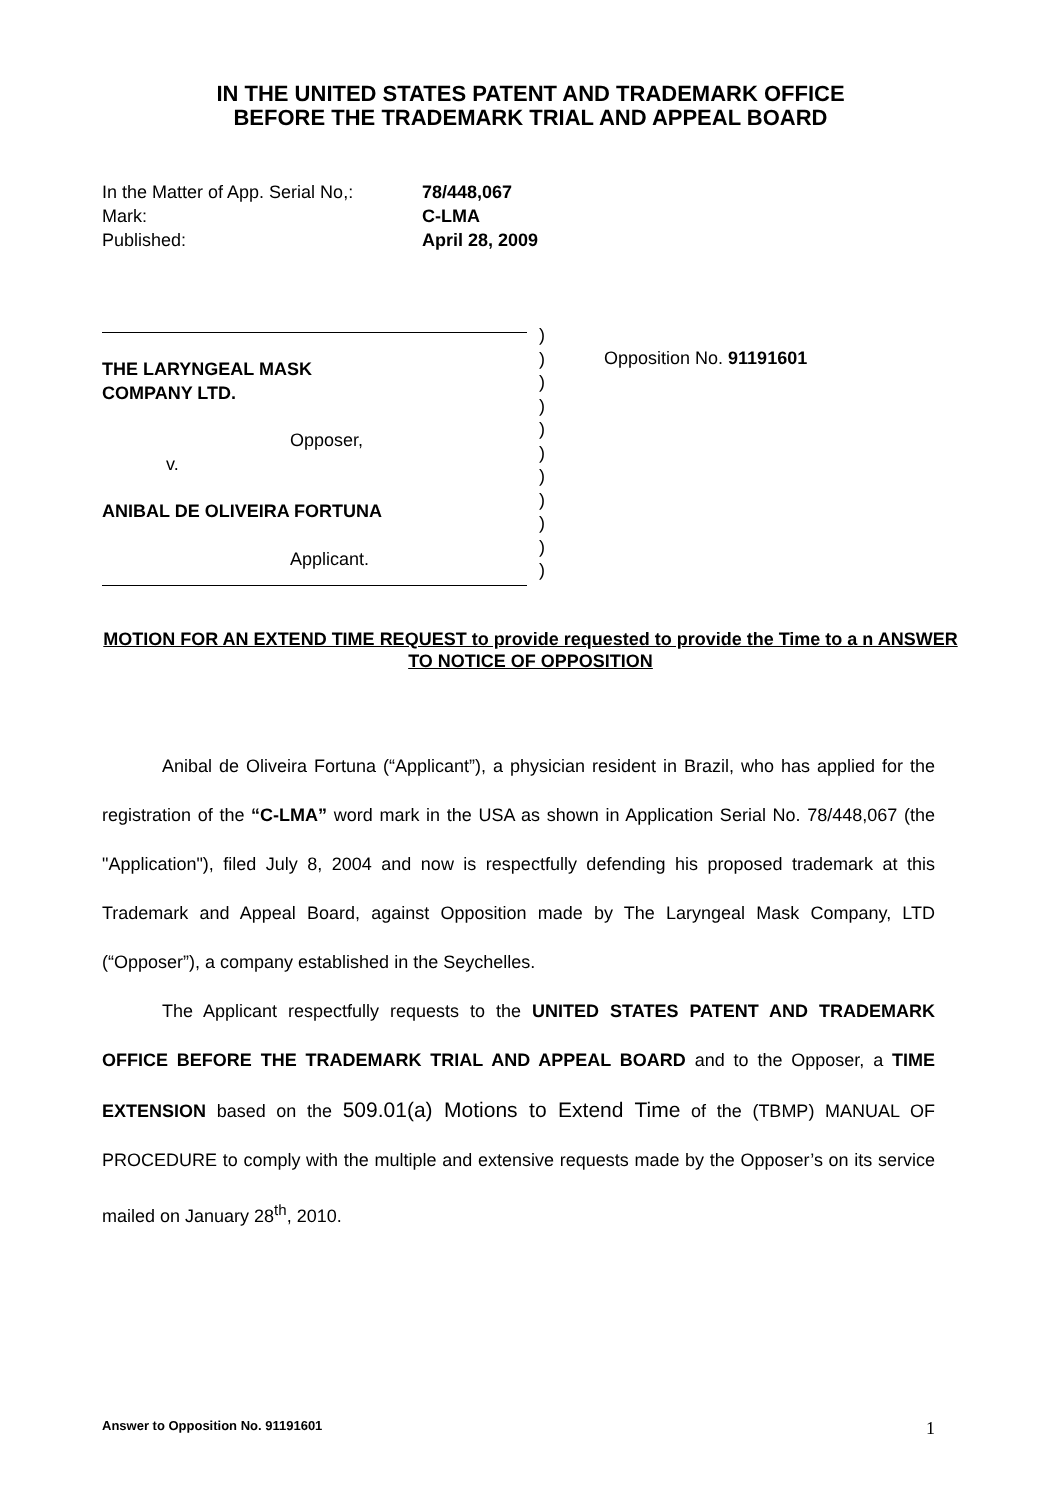IN THE UNITED STATES PATENT AND TRADEMARK OFFICE
BEFORE THE TRADEMARK TRIAL AND APPEAL BOARD
| In the Matter of App. Serial No,: | 78/448,067 |
| Mark: | C-LMA |
| Published: | April 28, 2009 |
THE LARYNGEAL MASK
COMPANY LTD.
Opposer,
v.
ANIBAL DE OLIVEIRA FORTUNA
Applicant.
)
)
)
)
)
)
)
)
)
)
)
Opposition No. 91191601
MOTION FOR AN EXTEND TIME REQUEST to provide requested to provide the Time to a n ANSWER TO NOTICE OF OPPOSITION
Anibal de Oliveira Fortuna (“Applicant”), a physician resident in Brazil, who has applied for the registration of the “C-LMA” word mark in the USA as shown in Application Serial No. 78/448,067 (the "Application"), filed July 8, 2004 and now is respectfully defending his proposed trademark at this Trademark and Appeal Board, against Opposition made by The Laryngeal Mask Company, LTD (“Opposer”), a company established in the Seychelles.
The Applicant respectfully requests to the UNITED STATES PATENT AND TRADEMARK OFFICE BEFORE THE TRADEMARK TRIAL AND APPEAL BOARD and to the Opposer, a TIME EXTENSION based on the 509.01(a) Motions to Extend Time of the (TBMP) MANUAL OF PROCEDURE to comply with the multiple and extensive requests made by the Opposer’s on its service mailed on January 28<sup>th</sup>, 2010.
Answer to Opposition No. 91191601 1